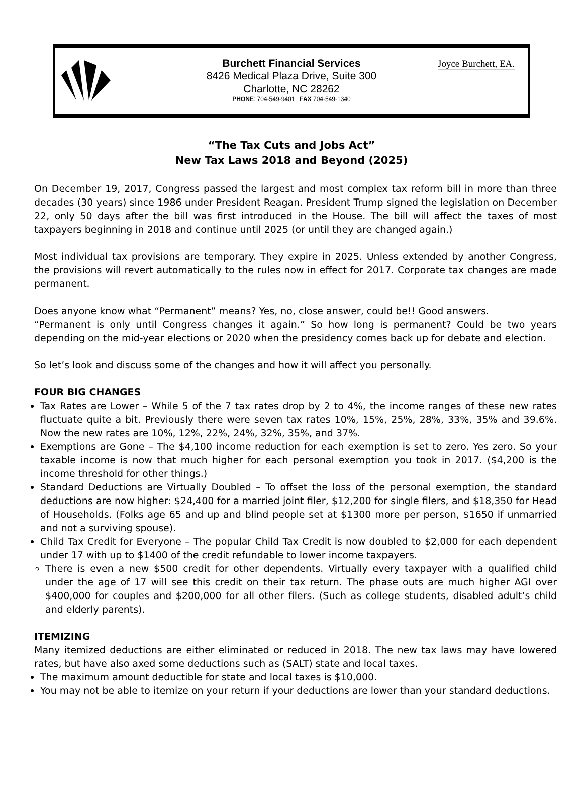Burchett Financial Services
8426 Medical Plaza Drive, Suite 300
Charlotte, NC 28262
PHONE: 704-549-9401 FAX 704-549-1340
Joyce Burchett, EA.
“The Tax Cuts and Jobs Act”
New Tax Laws 2018 and Beyond (2025)
On December 19, 2017, Congress passed the largest and most complex tax reform bill in more than three decades (30 years) since 1986 under President Reagan. President Trump signed the legislation on December 22, only 50 days after the bill was first introduced in the House. The bill will affect the taxes of most taxpayers beginning in 2018 and continue until 2025 (or until they are changed again.)
Most individual tax provisions are temporary. They expire in 2025. Unless extended by another Congress, the provisions will revert automatically to the rules now in effect for 2017. Corporate tax changes are made permanent.
Does anyone know what “Permanent” means? Yes, no, close answer, could be!! Good answers.
“Permanent is only until Congress changes it again.” So how long is permanent? Could be two years depending on the mid-year elections or 2020 when the presidency comes back up for debate and election.
So let’s look and discuss some of the changes and how it will affect you personally.
FOUR BIG CHANGES
Tax Rates are Lower – While 5 of the 7 tax rates drop by 2 to 4%, the income ranges of these new rates fluctuate quite a bit. Previously there were seven tax rates 10%, 15%, 25%, 28%, 33%, 35% and 39.6%. Now the new rates are 10%, 12%, 22%, 24%, 32%, 35%, and 37%.
Exemptions are Gone – The $4,100 income reduction for each exemption is set to zero. Yes zero. So your taxable income is now that much higher for each personal exemption you took in 2017. ($4,200 is the income threshold for other things.)
Standard Deductions are Virtually Doubled – To offset the loss of the personal exemption, the standard deductions are now higher: $24,400 for a married joint filer, $12,200 for single filers, and $18,350 for Head of Households. (Folks age 65 and up and blind people set at $1300 more per person, $1650 if unmarried and not a surviving spouse).
Child Tax Credit for Everyone – The popular Child Tax Credit is now doubled to $2,000 for each dependent under 17 with up to $1400 of the credit refundable to lower income taxpayers.
There is even a new $500 credit for other dependents. Virtually every taxpayer with a qualified child under the age of 17 will see this credit on their tax return. The phase outs are much higher AGI over $400,000 for couples and $200,000 for all other filers. (Such as college students, disabled adult’s child and elderly parents).
ITEMIZING
Many itemized deductions are either eliminated or reduced in 2018. The new tax laws may have lowered rates, but have also axed some deductions such as (SALT) state and local taxes.
The maximum amount deductible for state and local taxes is $10,000.
You may not be able to itemize on your return if your deductions are lower than your standard deductions.